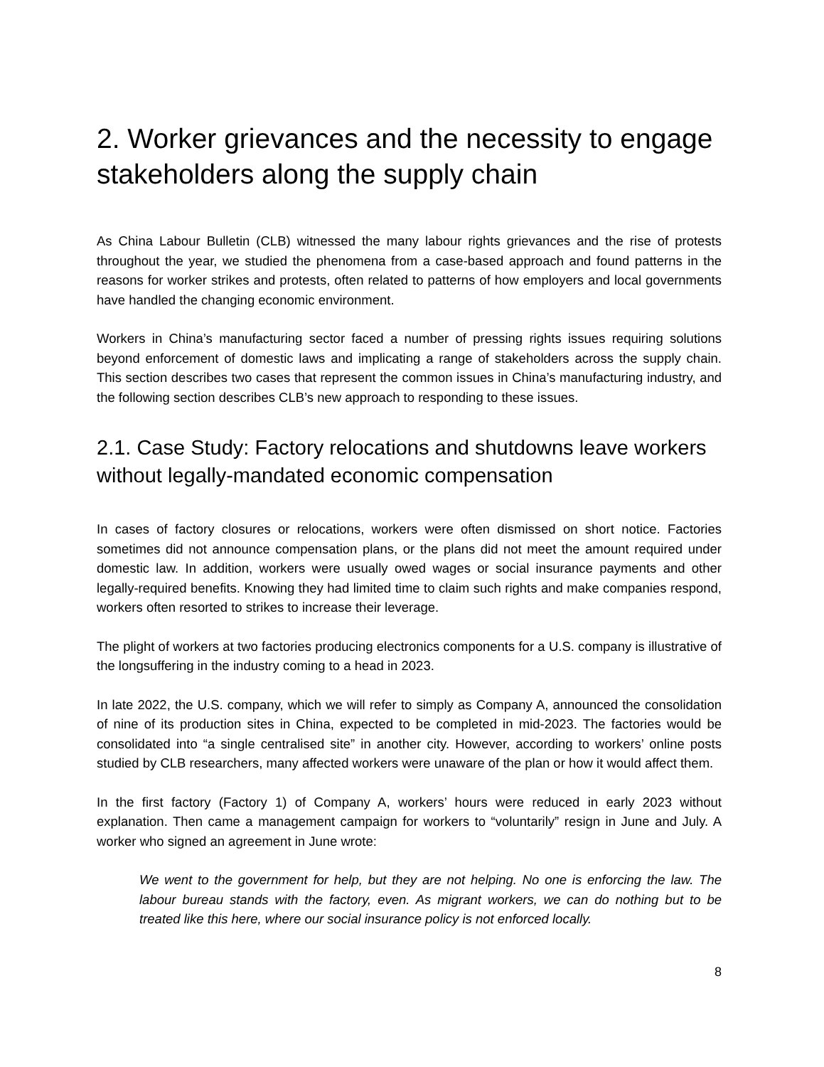2. Worker grievances and the necessity to engage stakeholders along the supply chain
As China Labour Bulletin (CLB) witnessed the many labour rights grievances and the rise of protests throughout the year, we studied the phenomena from a case-based approach and found patterns in the reasons for worker strikes and protests, often related to patterns of how employers and local governments have handled the changing economic environment.
Workers in China’s manufacturing sector faced a number of pressing rights issues requiring solutions beyond enforcement of domestic laws and implicating a range of stakeholders across the supply chain. This section describes two cases that represent the common issues in China’s manufacturing industry, and the following section describes CLB’s new approach to responding to these issues.
2.1. Case Study: Factory relocations and shutdowns leave workers without legally-mandated economic compensation
In cases of factory closures or relocations, workers were often dismissed on short notice. Factories sometimes did not announce compensation plans, or the plans did not meet the amount required under domestic law. In addition, workers were usually owed wages or social insurance payments and other legally-required benefits. Knowing they had limited time to claim such rights and make companies respond, workers often resorted to strikes to increase their leverage.
The plight of workers at two factories producing electronics components for a U.S. company is illustrative of the longsuffering in the industry coming to a head in 2023.
In late 2022, the U.S. company, which we will refer to simply as Company A, announced the consolidation of nine of its production sites in China, expected to be completed in mid-2023. The factories would be consolidated into “a single centralised site” in another city. However, according to workers’ online posts studied by CLB researchers, many affected workers were unaware of the plan or how it would affect them.
In the first factory (Factory 1) of Company A, workers’ hours were reduced in early 2023 without explanation. Then came a management campaign for workers to “voluntarily” resign in June and July. A worker who signed an agreement in June wrote:
We went to the government for help, but they are not helping. No one is enforcing the law. The labour bureau stands with the factory, even. As migrant workers, we can do nothing but to be treated like this here, where our social insurance policy is not enforced locally.
8